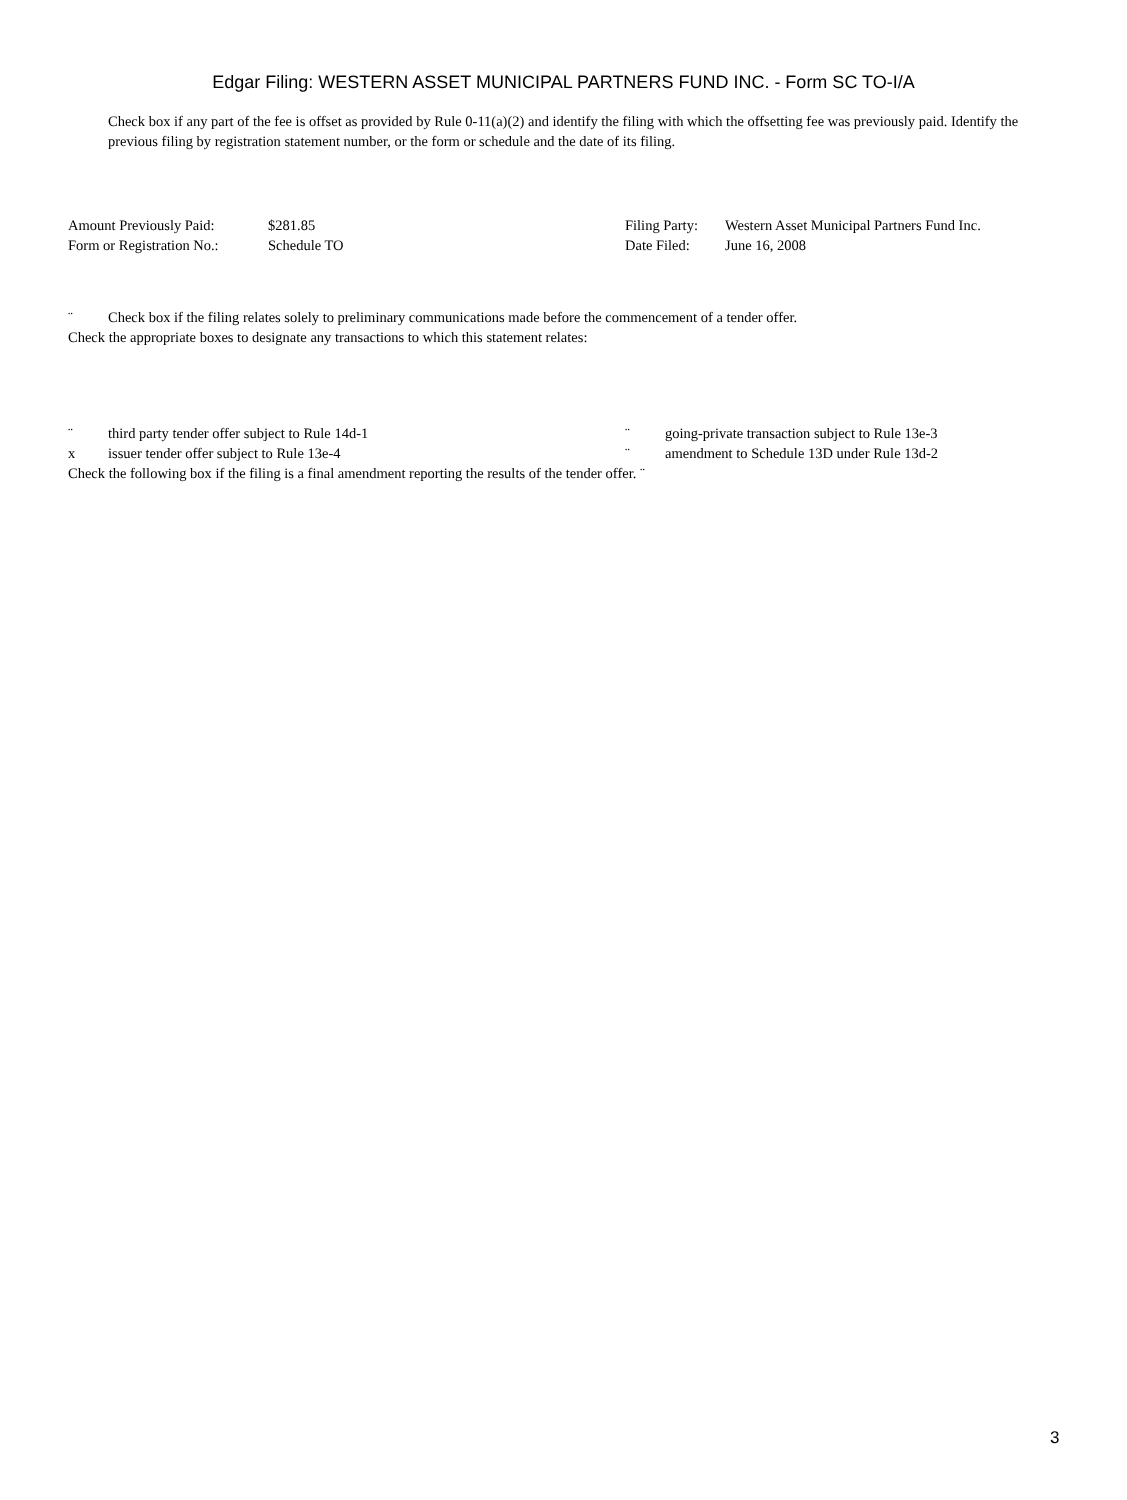Edgar Filing: WESTERN ASSET MUNICIPAL PARTNERS FUND INC. - Form SC TO-I/A
Check box if any part of the fee is offset as provided by Rule 0-11(a)(2) and identify the filing with which the offsetting fee was previously paid. Identify the previous filing by registration statement number, or the form or schedule and the date of its filing.
| Amount Previously Paid: | $281.85 | Filing Party: | Western Asset Municipal Partners Fund Inc. |
| Form or Registration No.: | Schedule TO | Date Filed: | June 16, 2008 |
¨ Check box if the filing relates solely to preliminary communications made before the commencement of a tender offer.
Check the appropriate boxes to designate any transactions to which this statement relates:
| ¨ | third party tender offer subject to Rule 14d-1 | ¨ | going-private transaction subject to Rule 13e-3 |
| x | issuer tender offer subject to Rule 13e-4 | ¨ | amendment to Schedule 13D under Rule 13d-2 |
Check the following box if the filing is a final amendment reporting the results of the tender offer. ¨
3